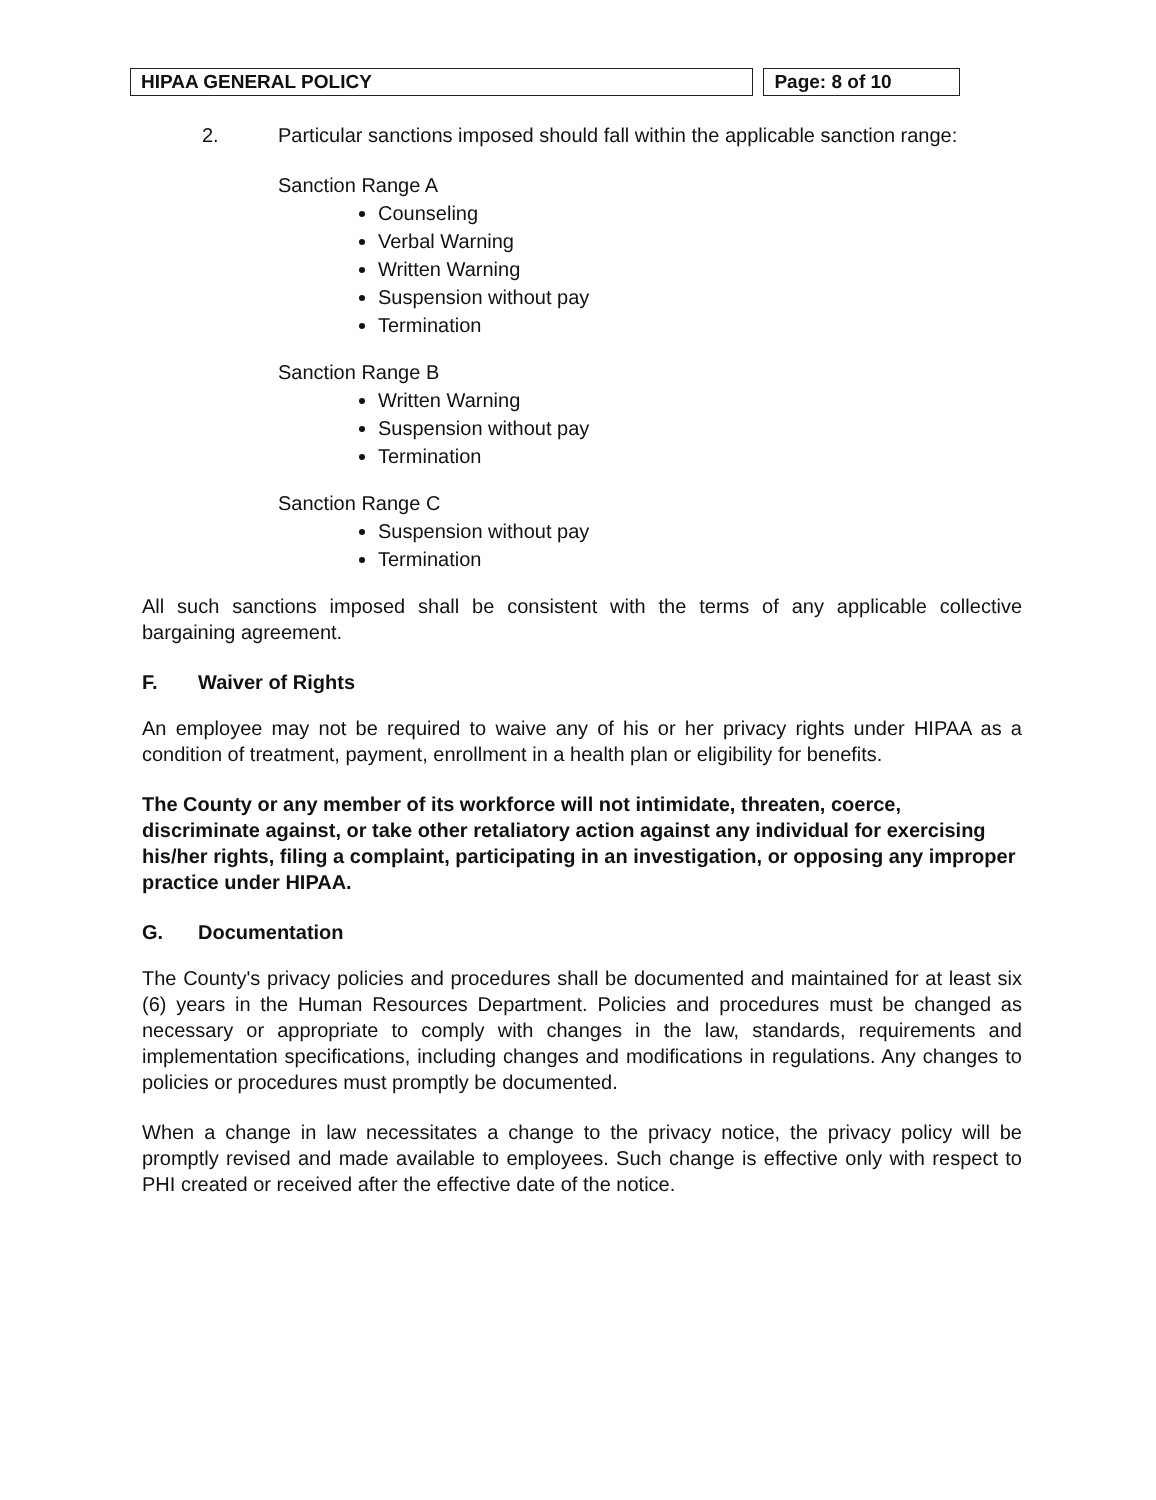HIPAA GENERAL POLICY Page: 8 of 10
2. Particular sanctions imposed should fall within the applicable sanction range:
Sanction Range A
Counseling
Verbal Warning
Written Warning
Suspension without pay
Termination
Sanction Range B
Written Warning
Suspension without pay
Termination
Sanction Range C
Suspension without pay
Termination
All such sanctions imposed shall be consistent with the terms of any applicable collective bargaining agreement.
F. Waiver of Rights
An employee may not be required to waive any of his or her privacy rights under HIPAA as a condition of treatment, payment, enrollment in a health plan or eligibility for benefits.
The County or any member of its workforce will not intimidate, threaten, coerce, discriminate against, or take other retaliatory action against any individual for exercising his/her rights, filing a complaint, participating in an investigation, or opposing any improper practice under HIPAA.
G. Documentation
The County's privacy policies and procedures shall be documented and maintained for at least six (6) years in the Human Resources Department. Policies and procedures must be changed as necessary or appropriate to comply with changes in the law, standards, requirements and implementation specifications, including changes and modifications in regulations. Any changes to policies or procedures must promptly be documented.
When a change in law necessitates a change to the privacy notice, the privacy policy will be promptly revised and made available to employees. Such change is effective only with respect to PHI created or received after the effective date of the notice.